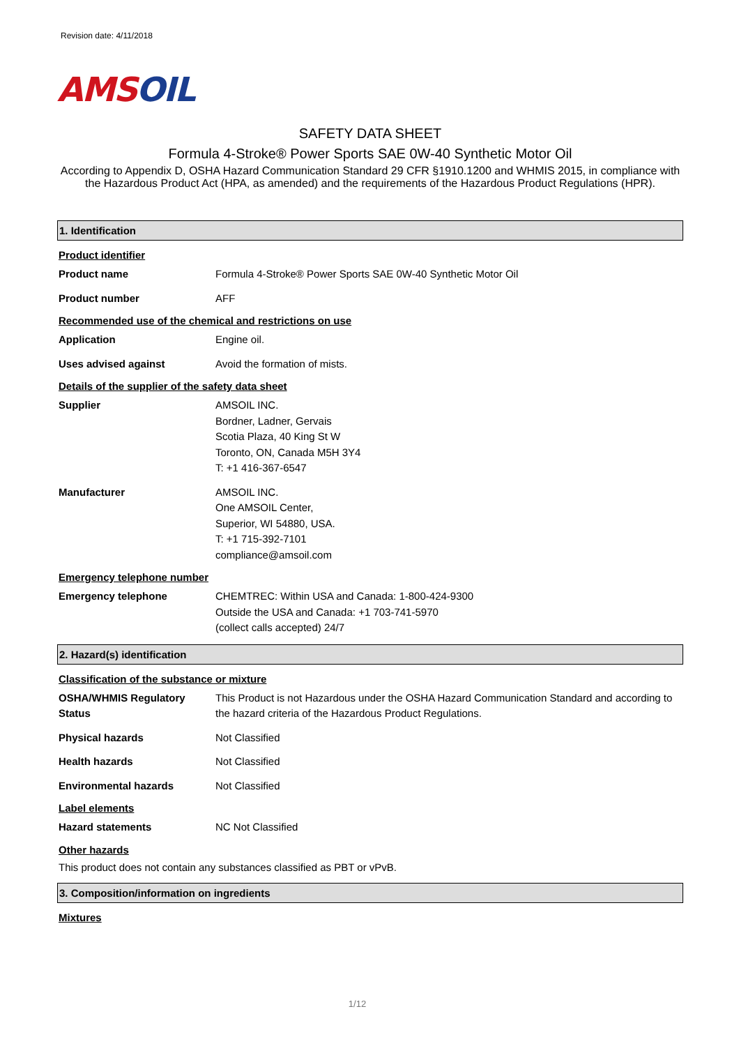Revision date: 4/11/2018
AMSOIL
SAFETY DATA SHEET
Formula 4-Stroke® Power Sports SAE 0W-40 Synthetic Motor Oil
According to Appendix D, OSHA Hazard Communication Standard 29 CFR §1910.1200 and WHMIS 2015, in compliance with the Hazardous Product Act (HPA, as amended) and the requirements of the Hazardous Product Regulations (HPR).
1. Identification
Product identifier
Product name Formula 4-Stroke® Power Sports SAE 0W-40 Synthetic Motor Oil
Product number AFF
Recommended use of the chemical and restrictions on use
Application Engine oil.
Uses advised against Avoid the formation of mists.
Details of the supplier of the safety data sheet
Supplier AMSOIL INC.
Bordner, Ladner, Gervais
Scotia Plaza, 40 King St W
Toronto, ON, Canada M5H 3Y4
T: +1 416-367-6547
Manufacturer AMSOIL INC.
One AMSOIL Center,
Superior, WI 54880, USA.
T: +1 715-392-7101
compliance@amsoil.com
Emergency telephone number
Emergency telephone CHEMTREC: Within USA and Canada: 1-800-424-9300
Outside the USA and Canada: +1 703-741-5970
(collect calls accepted) 24/7
2. Hazard(s) identification
Classification of the substance or mixture
OSHA/WHMIS Regulatory Status
This Product is not Hazardous under the OSHA Hazard Communication Standard and according to the hazard criteria of the Hazardous Product Regulations.
Physical hazards Not Classified
Health hazards Not Classified
Environmental hazards Not Classified
Label elements
Hazard statements NC Not Classified
Other hazards
This product does not contain any substances classified as PBT or vPvB.
3. Composition/information on ingredients
Mixtures
1/12